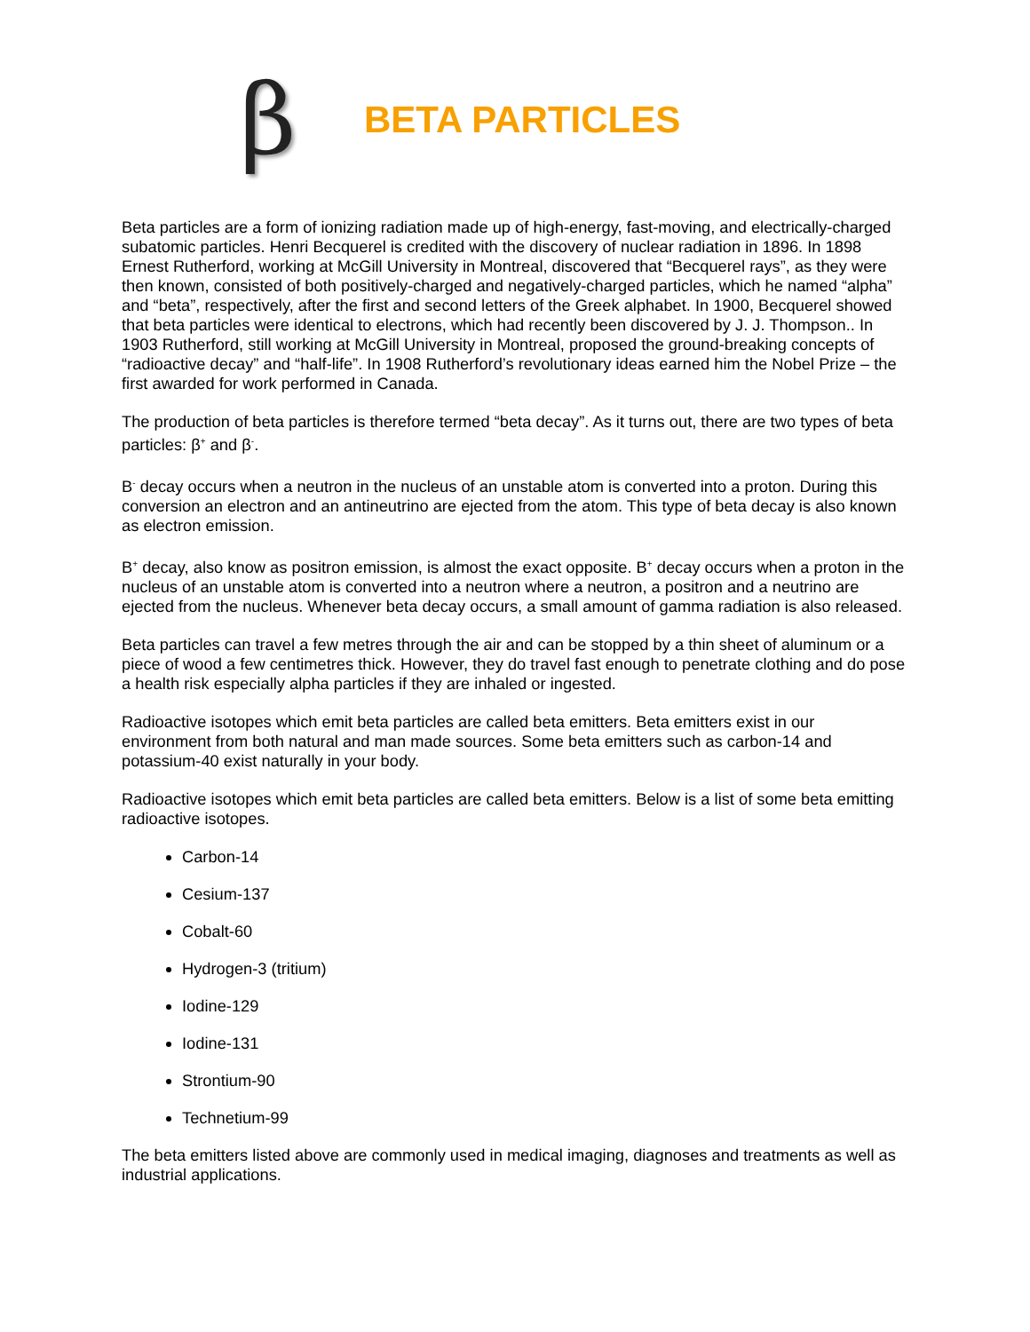β
BETA PARTICLES
Beta particles are a form of ionizing radiation made up of high-energy, fast-moving, and electrically-charged subatomic particles. Henri Becquerel is credited with the discovery of nuclear radiation in 1896. In 1898 Ernest Rutherford, working at McGill University in Montreal, discovered that “Becquerel rays”, as they were then known, consisted of both positively-charged and negatively-charged particles, which he named “alpha” and “beta”, respectively, after the first and second letters of the Greek alphabet. In 1900, Becquerel showed that beta particles were identical to electrons, which had recently been discovered by J. J. Thompson.. In 1903 Rutherford, still working at McGill University in Montreal, proposed the ground-breaking concepts of “radioactive decay” and “half-life”. In 1908 Rutherford’s revolutionary ideas earned him the Nobel Prize – the first awarded for work performed in Canada.
The production of beta particles is therefore termed “beta decay”. As it turns out, there are two types of beta particles: β<sup>+</sup> and β<sup>-</sup>.
B<sup>-</sup> decay occurs when a neutron in the nucleus of an unstable atom is converted into a proton. During this conversion an electron and an antineutrino are ejected from the atom. This type of beta decay is also known as electron emission.
B<sup>+</sup> decay, also know as positron emission, is almost the exact opposite. B<sup>+</sup> decay occurs when a proton in the nucleus of an unstable atom is converted into a neutron where a neutron, a positron and a neutrino are ejected from the nucleus. Whenever beta decay occurs, a small amount of gamma radiation is also released.
Beta particles can travel a few metres through the air and can be stopped by a thin sheet of aluminum or a piece of wood a few centimetres thick. However, they do travel fast enough to penetrate clothing and do pose a health risk especially alpha particles if they are inhaled or ingested.
Radioactive isotopes which emit beta particles are called beta emitters. Beta emitters exist in our environment from both natural and man made sources. Some beta emitters such as carbon-14 and potassium-40 exist naturally in your body.
Radioactive isotopes which emit beta particles are called beta emitters. Below is a list of some beta emitting radioactive isotopes.
Carbon-14
Cesium-137
Cobalt-60
Hydrogen-3 (tritium)
Iodine-129
Iodine-131
Strontium-90
Technetium-99
The beta emitters listed above are commonly used in medical imaging, diagnoses and treatments as well as industrial applications.